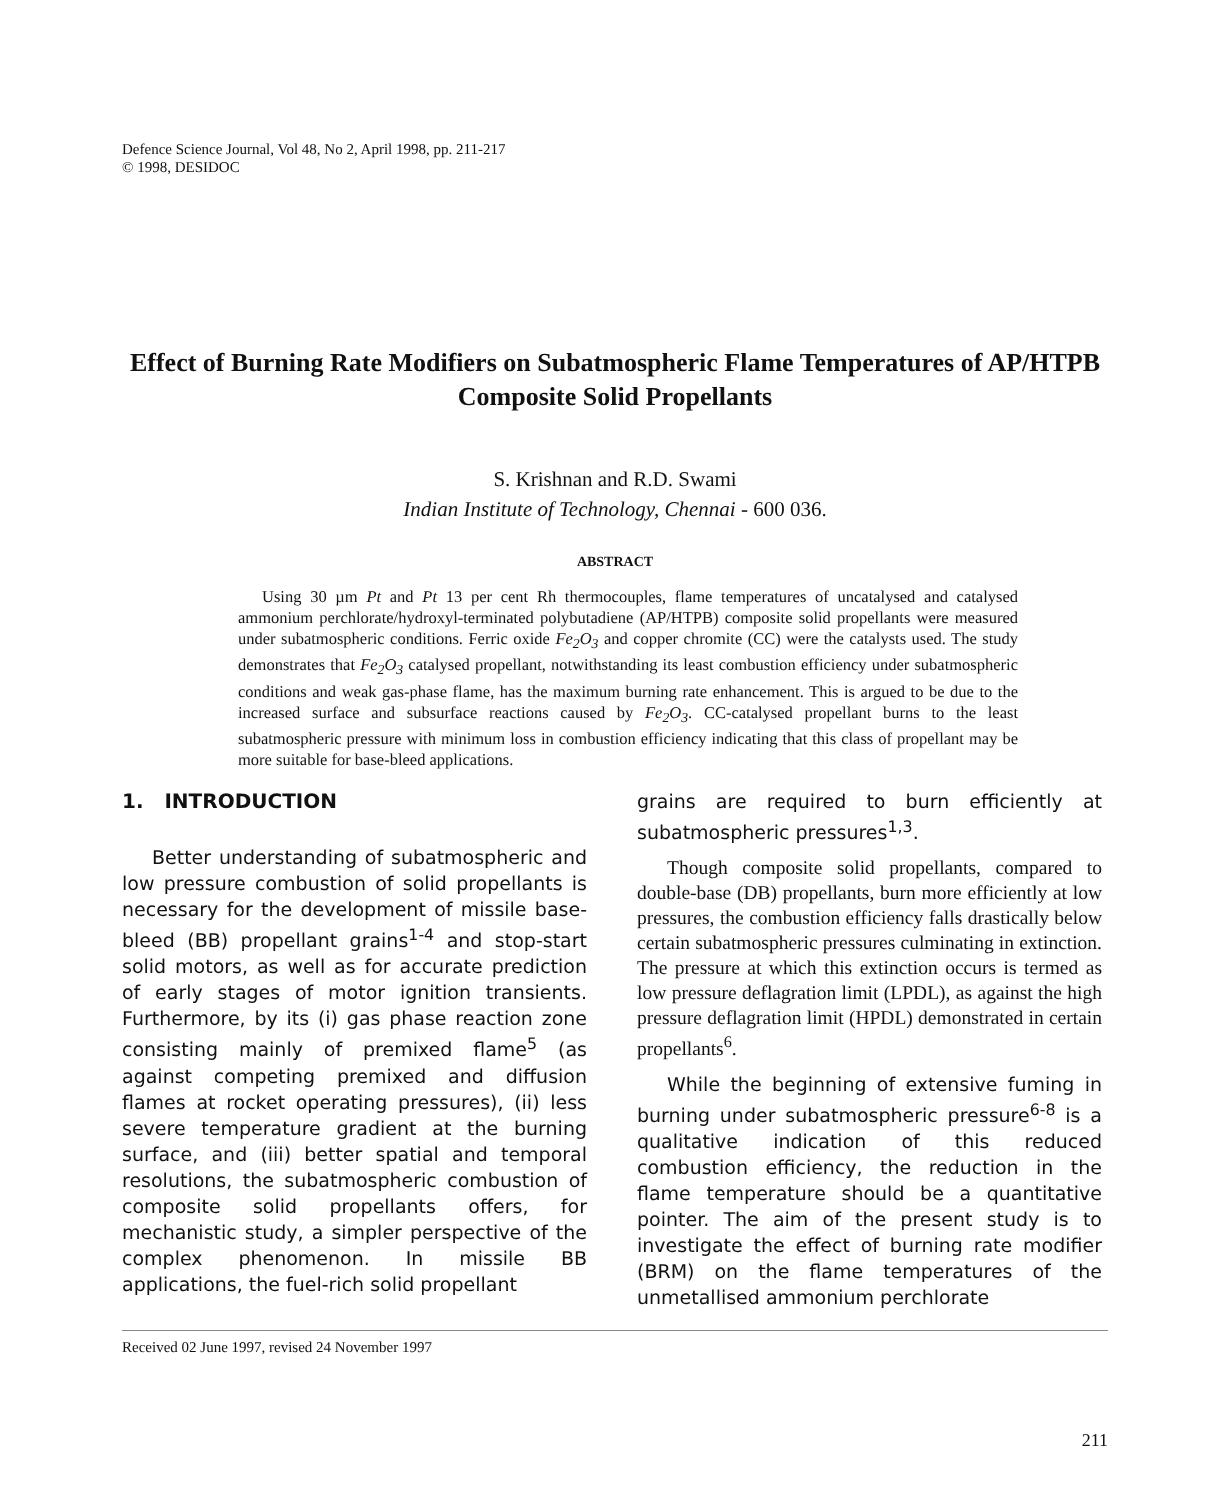Defence Science Journal, Vol 48, No 2, April 1998, pp. 211-217
© 1998, DESIDOC
Effect of Burning Rate Modifiers on Subatmospheric Flame Temperatures of AP/HTPB Composite Solid Propellants
S. Krishnan and R.D. Swami
Indian Institute of Technology, Chennai - 600 036.
ABSTRACT
Using 30 µm Pt and Pt 13 per cent Rh thermocouples, flame temperatures of uncatalysed and catalysed ammonium perchlorate/hydroxyl-terminated polybutadiene (AP/HTPB) composite solid propellants were measured under subatmospheric conditions. Ferric oxide Fe<sub>2</sub>O<sub>3</sub> and copper chromite (CC) were the catalysts used. The study demonstrates that Fe<sub>2</sub>O<sub>3</sub> catalysed propellant, notwithstanding its least combustion efficiency under subatmospheric conditions and weak gas-phase flame, has the maximum burning rate enhancement. This is argued to be due to the increased surface and subsurface reactions caused by Fe<sub>2</sub>O<sub>3</sub>. CC-catalysed propellant burns to the least subatmospheric pressure with minimum loss in combustion efficiency indicating that this class of propellant may be more suitable for base-bleed applications.
1. INTRODUCTION
Better understanding of subatmospheric and low pressure combustion of solid propellants is necessary for the development of missile base-bleed (BB) propellant grains<sup>1-4</sup> and stop-start solid motors, as well as for accurate prediction of early stages of motor ignition transients. Furthermore, by its (i) gas phase reaction zone consisting mainly of premixed flame<sup>5</sup> (as against competing premixed and diffusion flames at rocket operating pressures), (ii) less severe temperature gradient at the burning surface, and (iii) better spatial and temporal resolutions, the subatmospheric combustion of composite solid propellants offers, for mechanistic study, a simpler perspective of the complex phenomenon. In missile BB applications, the fuel-rich solid propellant
grains are required to burn efficiently at subatmospheric pressures<sup>1,3</sup>.
Though composite solid propellants, compared to double-base (DB) propellants, burn more efficiently at low pressures, the combustion efficiency falls drastically below certain subatmospheric pressures culminating in extinction. The pressure at which this extinction occurs is termed as low pressure deflagration limit (LPDL), as against the high pressure deflagration limit (HPDL) demonstrated in certain propellants<sup>6</sup>.
While the beginning of extensive fuming in burning under subatmospheric pressure<sup>6-8</sup> is a qualitative indication of this reduced combustion efficiency, the reduction in the flame temperature should be a quantitative pointer. The aim of the present study is to investigate the effect of burning rate modifier (BRM) on the flame temperatures of the unmetallised ammonium perchlorate
Received 02 June 1997, revised 24 November 1997
211